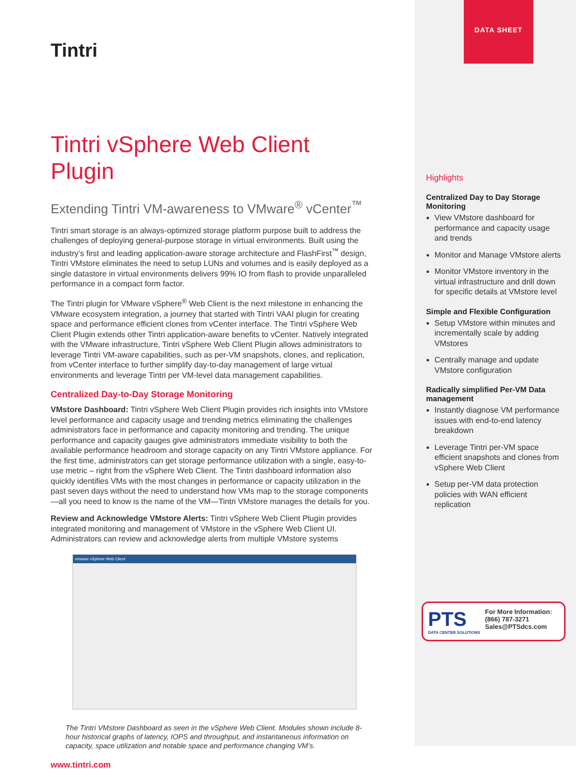Tintri
Tintri vSphere Web Client Plugin
Extending Tintri VM-awareness to VMware<sup>®</sup> vCenter<sup>™</sup>
Tintri smart storage is an always-optimized storage platform purpose built to address the challenges of deploying general-purpose storage in virtual environments. Built using the industry’s first and leading application-aware storage architecture and FlashFirst<sup>™</sup> design, Tintri VMstore eliminates the need to setup LUNs and volumes and is easily deployed as a single datastore in virtual environments delivers 99% IO from flash to provide unparalleled performance in a compact form factor.
The Tintri plugin for VMware vSphere<sup>®</sup> Web Client is the next milestone in enhancing the VMware ecosystem integration, a journey that started with Tintri VAAI plugin for creating space and performance efficient clones from vCenter interface. The Tintri vSphere Web Client Plugin extends other Tintri application-aware benefits to vCenter. Natively integrated with the VMware infrastructure, Tintri vSphere Web Client Plugin allows administrators to leverage Tintri VM-aware capabilities, such as per-VM snapshots, clones, and replication, from vCenter interface to further simplify day-to-day management of large virtual environments and leverage Tintri per VM-level data management capabilities.
Centralized Day-to-Day Storage Monitoring
VMstore Dashboard: Tintri vSphere Web Client Plugin provides rich insights into VMstore level performance and capacity usage and trending metrics eliminating the challenges administrators face in performance and capacity monitoring and trending. The unique performance and capacity gauges give administrators immediate visibility to both the available performance headroom and storage capacity on any Tintri VMstore appliance. For the first time, administrators can get storage performance utilization with a single, easy-to-use metric – right from the vSphere Web Client. The Tintri dashboard information also quickly identifies VMs with the most changes in performance or capacity utilization in the past seven days without the need to understand how VMs map to the storage components—all you need to know is the name of the VM—Tintri VMstore manages the details for you.
Review and Acknowledge VMstore Alerts: Tintri vSphere Web Client Plugin provides integrated monitoring and management of VMstore in the vSphere Web Client UI. Administrators can review and acknowledge alerts from multiple VMstore systems
vmware vSphere Web Client
The Tintri VMstore Dashboard as seen in the vSphere Web Client. Modules shown include 8-hour historical graphs of latency, IOPS and throughput, and instantaneous information on capacity, space utilization and notable space and performance changing VM’s.
www.tintri.com
DATA SHEET
Highlights
Centralized Day to Day Storage Monitoring
View VMstore dashboard for performance and capacity usage and trends
Monitor and Manage VMstore alerts
Monitor VMstore inventory in the virtual infrastructure and drill down for specific details at VMstore level
Simple and Flexible Configuration
Setup VMstore within minutes and incrementally scale by adding VMstores
Centrally manage and update VMstore configuration
Radically simplified Per-VM Data management
Instantly diagnose VM performance issues with end-to-end latency breakdown
Leverage Tintri per-VM space efficient snapshots and clones from vSphere Web Client
Setup per-VM data protection policies with WAN efficient replication
PTS
DATA CENTER SOLUTIONS
For More Information:
(866) 787-3271
Sales@PTSdcs.com